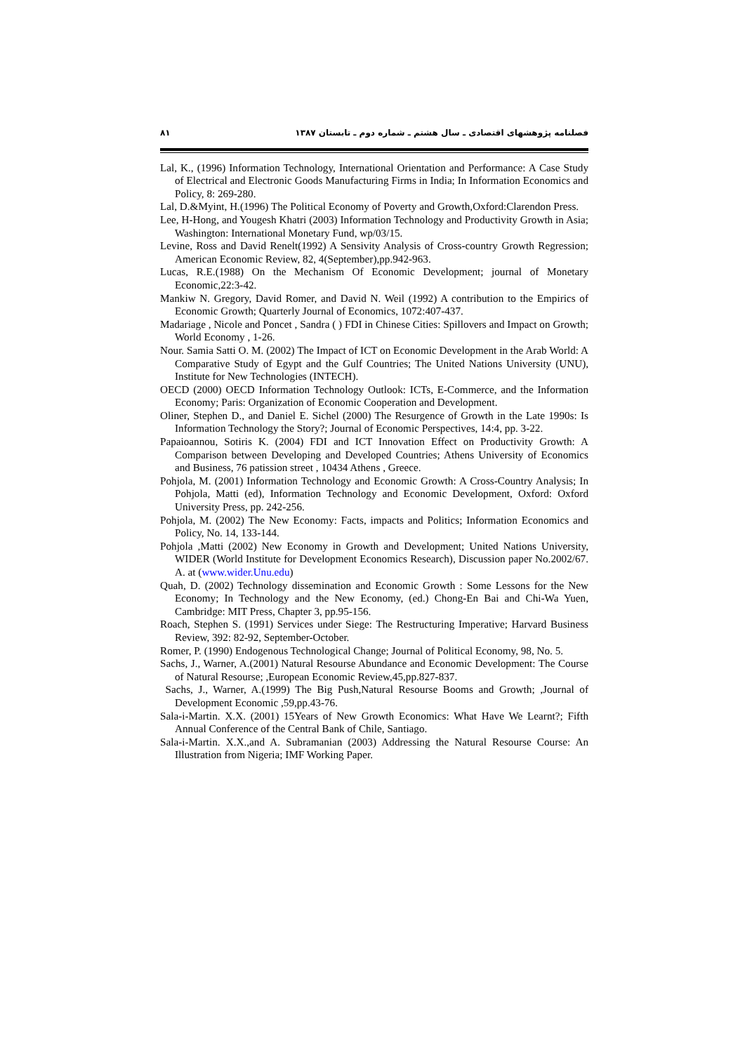۸۱ فصلنامه پژوهشهای اقتصادی ـ سال هشتم ـ شماره دوم ـ تابستان ۱۳۸۷
Lal, K., (1996) Information Technology, International Orientation and Performance: A Case Study of Electrical and Electronic Goods Manufacturing Firms in India; In Information Economics and Policy, 8: 269-280.
Lal, D.&Myint, H.(1996) The Political Economy of Poverty and Growth,Oxford:Clarendon Press.
Lee, H-Hong, and Yougesh Khatri (2003) Information Technology and Productivity Growth in Asia; Washington: International Monetary Fund, wp/03/15.
Levine, Ross and David Renelt(1992) A Sensivity Analysis of Cross-country Growth Regression; American Economic Review, 82, 4(September),pp.942-963.
Lucas, R.E.(1988) On the Mechanism Of Economic Development; journal of Monetary Economic,22:3-42.
Mankiw N. Gregory, David Romer, and David N. Weil (1992) A contribution to the Empirics of Economic Growth; Quarterly Journal of Economics, 1072:407-437.
Madariage , Nicole and Poncet , Sandra ( ) FDI in Chinese Cities: Spillovers and Impact on Growth; World Economy , 1-26.
Nour. Samia Satti O. M. (2002) The Impact of ICT on Economic Development in the Arab World: A Comparative Study of Egypt and the Gulf Countries; The United Nations University (UNU), Institute for New Technologies (INTECH).
OECD (2000) OECD Information Technology Outlook: ICTs, E-Commerce, and the Information Economy; Paris: Organization of Economic Cooperation and Development.
Oliner, Stephen D., and Daniel E. Sichel (2000) The Resurgence of Growth in the Late 1990s: Is Information Technology the Story?; Journal of Economic Perspectives, 14:4, pp. 3-22.
Papaioannou, Sotiris K. (2004) FDI and ICT Innovation Effect on Productivity Growth: A Comparison between Developing and Developed Countries; Athens University of Economics and Business, 76 patission street , 10434 Athens , Greece.
Pohjola, M. (2001) Information Technology and Economic Growth: A Cross-Country Analysis; In Pohjola, Matti (ed), Information Technology and Economic Development, Oxford: Oxford University Press, pp. 242-256.
Pohjola, M. (2002) The New Economy: Facts, impacts and Politics; Information Economics and Policy, No. 14, 133-144.
Pohjola ,Matti (2002) New Economy in Growth and Development; United Nations University, WIDER (World Institute for Development Economics Research), Discussion paper No.2002/67. A. at (www.wider.Unu.edu)
Quah, D. (2002) Technology dissemination and Economic Growth : Some Lessons for the New Economy; In Technology and the New Economy, (ed.) Chong-En Bai and Chi-Wa Yuen, Cambridge: MIT Press, Chapter 3, pp.95-156.
Roach, Stephen S. (1991) Services under Siege: The Restructuring Imperative; Harvard Business Review, 392: 82-92, September-October.
Romer, P. (1990) Endogenous Technological Change; Journal of Political Economy, 98, No. 5.
Sachs, J., Warner, A.(2001) Natural Resourse Abundance and Economic Development: The Course of Natural Resourse; ,European Economic Review,45,pp.827-837.
Sachs, J., Warner, A.(1999) The Big Push,Natural Resourse Booms and Growth; ,Journal of Development Economic ,59,pp.43-76.
Sala-i-Martin. X.X. (2001) 15Years of New Growth Economics: What Have We Learnt?; Fifth Annual Conference of the Central Bank of Chile, Santiago.
Sala-i-Martin. X.X.,and A. Subramanian (2003) Addressing the Natural Resourse Course: An Illustration from Nigeria; IMF Working Paper.